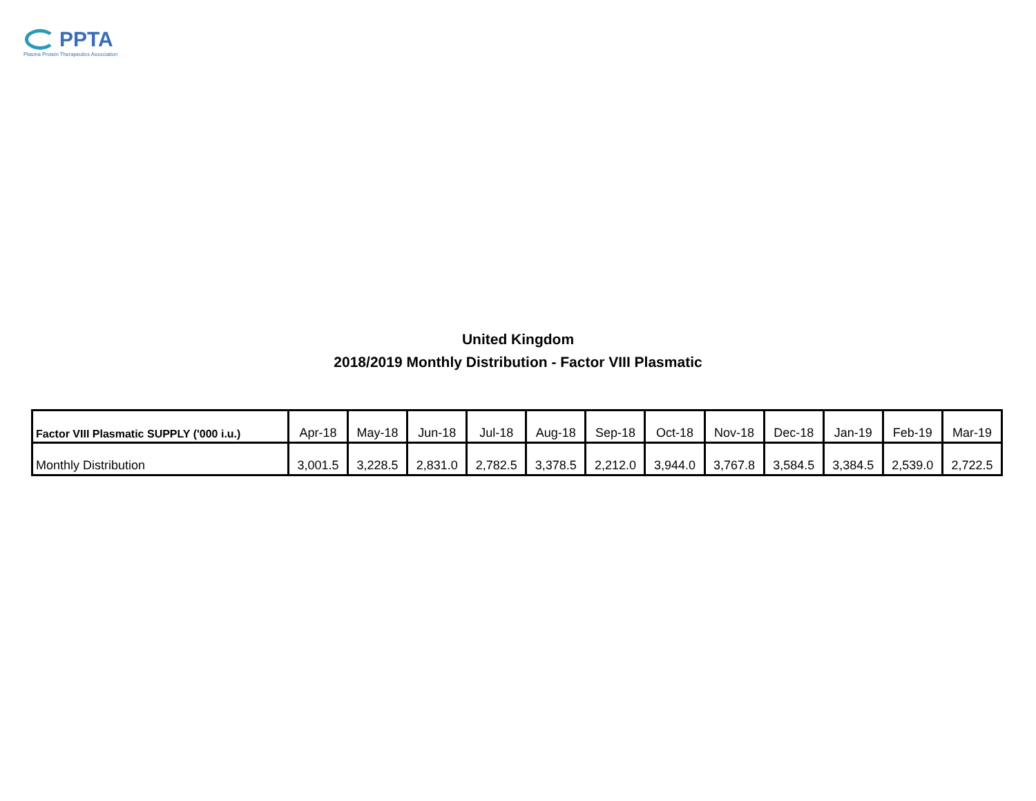PPTA
Plasma Protein Therapeutics Association
United Kingdom
2018/2019 Monthly Distribution - Factor VIII Plasmatic
| Factor VIII Plasmatic SUPPLY ('000 i.u.) | Apr-18 | May-18 | Jun-18 | Jul-18 | Aug-18 | Sep-18 | Oct-18 | Nov-18 | Dec-18 | Jan-19 | Feb-19 | Mar-19 |
| --- | --- | --- | --- | --- | --- | --- | --- | --- | --- | --- | --- | --- |
| Monthly Distribution | 3,001.5 | 3,228.5 | 2,831.0 | 2,782.5 | 3,378.5 | 2,212.0 | 3,944.0 | 3,767.8 | 3,584.5 | 3,384.5 | 2,539.0 | 2,722.5 |